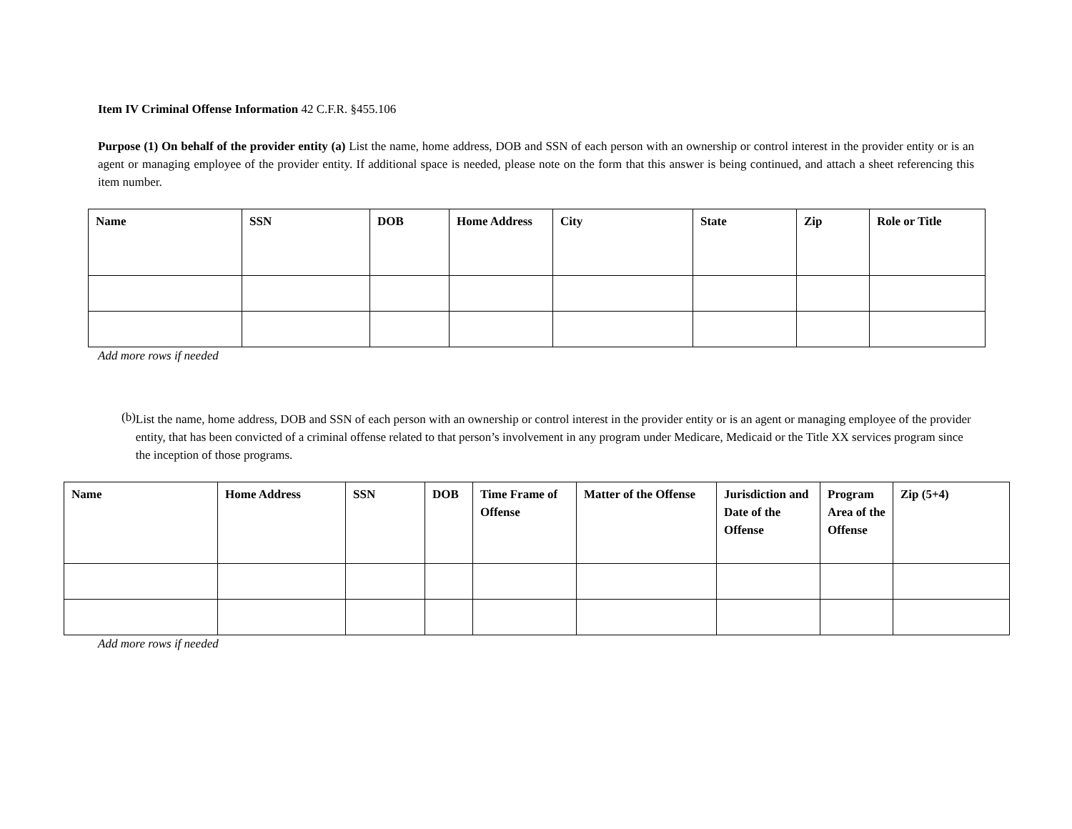Item IV Criminal Offense Information 42 C.F.R. §455.106
Purpose (1) On behalf of the provider entity (a) List the name, home address, DOB and SSN of each person with an ownership or control interest in the provider entity or is an agent or managing employee of the provider entity. If additional space is needed, please note on the form that this answer is being continued, and attach a sheet referencing this item number.
| Name | SSN | DOB | Home Address | City | State | Zip | Role or Title |
| --- | --- | --- | --- | --- | --- | --- | --- |
Add more rows if needed
(b)
List the name, home address, DOB and SSN of each person with an ownership or control interest in the provider entity or is an agent or managing employee of the provider entity, that has been convicted of a criminal offense related to that person’s involvement in any program under Medicare, Medicaid or the Title XX services program since the inception of those programs.
| Name | Home Address | SSN | DOB | Time Frame of Offense | Matter of the Offense | Jurisdiction and Date of the Offense | Program Area of the Offense | Zip (5+4) |
| --- | --- | --- | --- | --- | --- | --- | --- | --- |
Add more rows if needed